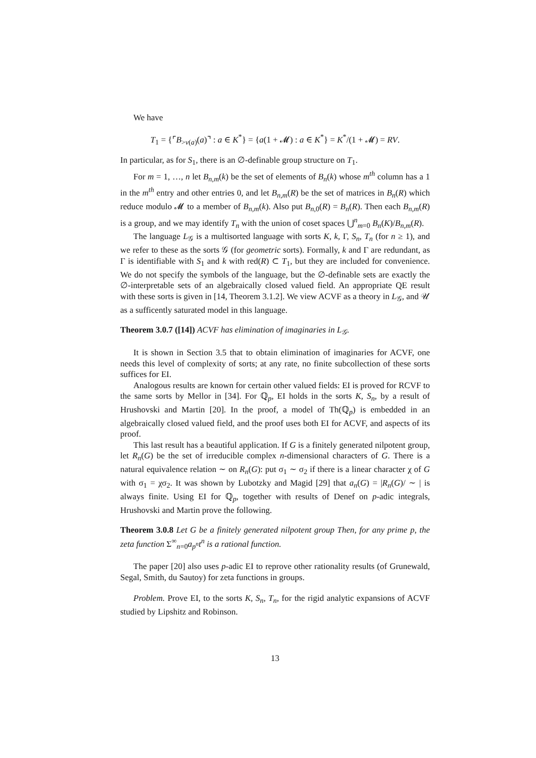We have
T<sub>1</sub> = {⌜B<sub>>v(a)</sub>(a)⌝ : a ∈ K<sup>*</sup>} = {a(1 + 𝓜) : a ∈ K<sup>*</sup>} = K<sup>*</sup>/(1 + 𝓜) = RV.
In particular, as for S<sub>1</sub>, there is an ∅-definable group structure on T<sub>1</sub>.
For m = 1, …, n let B<sub>n,m</sub>(k) be the set of elements of B<sub>n</sub>(k) whose m<sup>th</sup> column has a 1 in the m<sup>th</sup> entry and other entries 0, and let B<sub>n,m</sub>(R) be the set of matrices in B<sub>n</sub>(R) which reduce modulo 𝓜 to a member of B<sub>n,m</sub>(k). Also put B<sub>n,0</sub>(R) = B<sub>n</sub>(R). Then each B<sub>n,m</sub>(R) is a group, and we may identify T<sub>n</sub> with the union of coset spaces ⋃<sup>n</sup><sub>m=0</sub> B<sub>n</sub>(K)/B<sub>n,m</sub>(R).
The language L<sub>𝒢</sub> is a multisorted language with sorts K, k, Γ, S<sub>n</sub>, T<sub>n</sub> (for n ≥ 1), and we refer to these as the sorts 𝒢 (for geometric sorts). Formally, k and Γ are redundant, as Γ is identifiable with S<sub>1</sub> and k with red(R) ⊂ T<sub>1</sub>, but they are included for convenience. We do not specify the symbols of the language, but the ∅-definable sets are exactly the ∅-interpretable sets of an algebraically closed valued field. An appropriate QE result with these sorts is given in [14, Theorem 3.1.2]. We view ACVF as a theory in L<sub>𝒢</sub>, and 𝒰 as a sufficently saturated model in this language.
Theorem 3.0.7 ([14]) ACVF has elimination of imaginaries in L<sub>𝒢</sub>.
It is shown in Section 3.5 that to obtain elimination of imaginaries for ACVF, one needs this level of complexity of sorts; at any rate, no finite subcollection of these sorts suffices for EI.
Analogous results are known for certain other valued fields: EI is proved for RCVF to the same sorts by Mellor in [34]. For ℚ<sub>p</sub>, EI holds in the sorts K, S<sub>n</sub>, by a result of Hrushovski and Martin [20]. In the proof, a model of Th(ℚ<sub>p</sub>) is embedded in an algebraically closed valued field, and the proof uses both EI for ACVF, and aspects of its proof.
This last result has a beautiful application. If G is a finitely generated nilpotent group, let R<sub>n</sub>(G) be the set of irreducible complex n-dimensional characters of G. There is a natural equivalence relation ∼ on R<sub>n</sub>(G): put σ<sub>1</sub> ∼ σ<sub>2</sub> if there is a linear character χ of G with σ<sub>1</sub> = χσ<sub>2</sub>. It was shown by Lubotzky and Magid [29] that a<sub>n</sub>(G) = |R<sub>n</sub>(G)/ ∼ | is always finite. Using EI for ℚ<sub>p</sub>, together with results of Denef on p-adic integrals, Hrushovski and Martin prove the following.
Theorem 3.0.8 Let G be a finitely generated nilpotent group Then, for any prime p, the zeta function Σ<sup>∞</sup><sub>n=0</sub>a<sub>p<sup>n</sup></sub>t<sup>n</sup> is a rational function.
The paper [20] also uses p-adic EI to reprove other rationality results (of Grunewald, Segal, Smith, du Sautoy) for zeta functions in groups.
Problem. Prove EI, to the sorts K, S<sub>n</sub>, T<sub>n</sub>, for the rigid analytic expansions of ACVF studied by Lipshitz and Robinson.
13